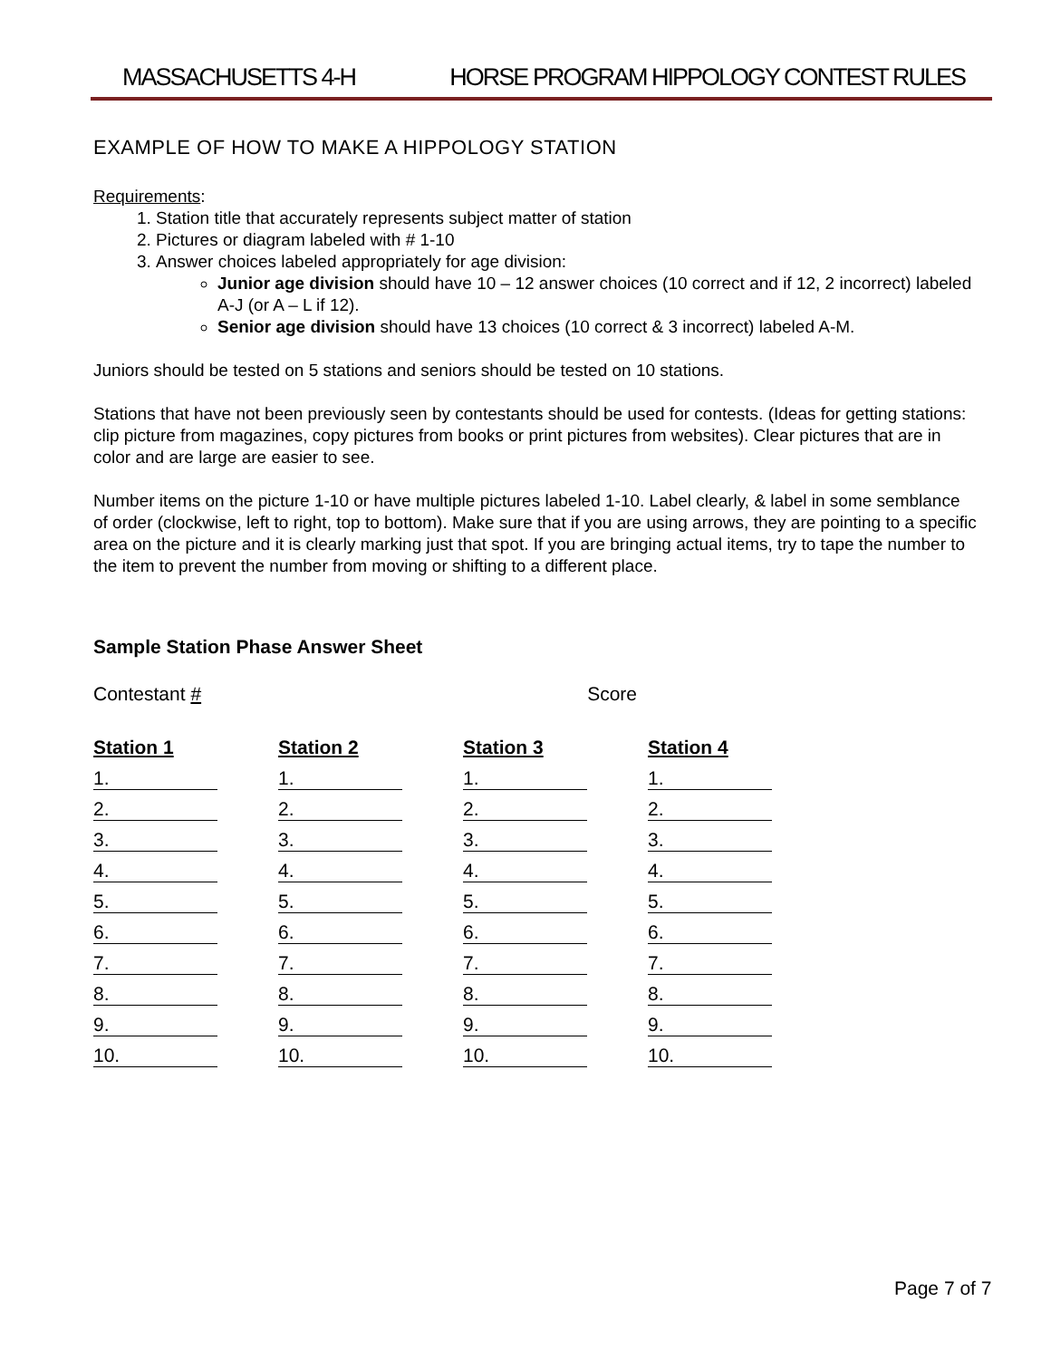MASSACHUSETTS 4-H HORSE PROGRAM HIPPOLOGY CONTEST RULES
EXAMPLE OF HOW TO MAKE A HIPPOLOGY STATION
Requirements:
1. Station title that accurately represents subject matter of station
2. Pictures or diagram labeled with # 1-10
3. Answer choices labeled appropriately for age division:
Junior age division should have 10 – 12 answer choices (10 correct and if 12, 2 incorrect) labeled A-J (or A – L if 12).
Senior age division should have 13 choices (10 correct & 3 incorrect) labeled A-M.
Juniors should be tested on 5 stations and seniors should be tested on 10 stations.
Stations that have not been previously seen by contestants should be used for contests. (Ideas for getting stations: clip picture from magazines, copy pictures from books or print pictures from websites). Clear pictures that are in color and are large are easier to see.
Number items on the picture 1-10 or have multiple pictures labeled 1-10. Label clearly, & label in some semblance of order (clockwise, left to right, top to bottom). Make sure that if you are using arrows, they are pointing to a specific area on the picture and it is clearly marking just that spot. If you are bringing actual items, try to tape the number to the item to prevent the number from moving or shifting to a different place.
Sample Station Phase Answer Sheet
Contestant # Score
| Station 1 | Station 2 | Station 3 | Station 4 |
| --- | --- | --- | --- |
| 1. | 1. | 1. | 1. |
| 2. | 2. | 2. | 2. |
| 3. | 3. | 3. | 3. |
| 4. | 4. | 4. | 4. |
| 5. | 5. | 5. | 5. |
| 6. | 6. | 6. | 6. |
| 7. | 7. | 7. | 7. |
| 8. | 8. | 8. | 8. |
| 9. | 9. | 9. | 9. |
| 10. | 10. | 10. | 10. |
Page 7 of 7